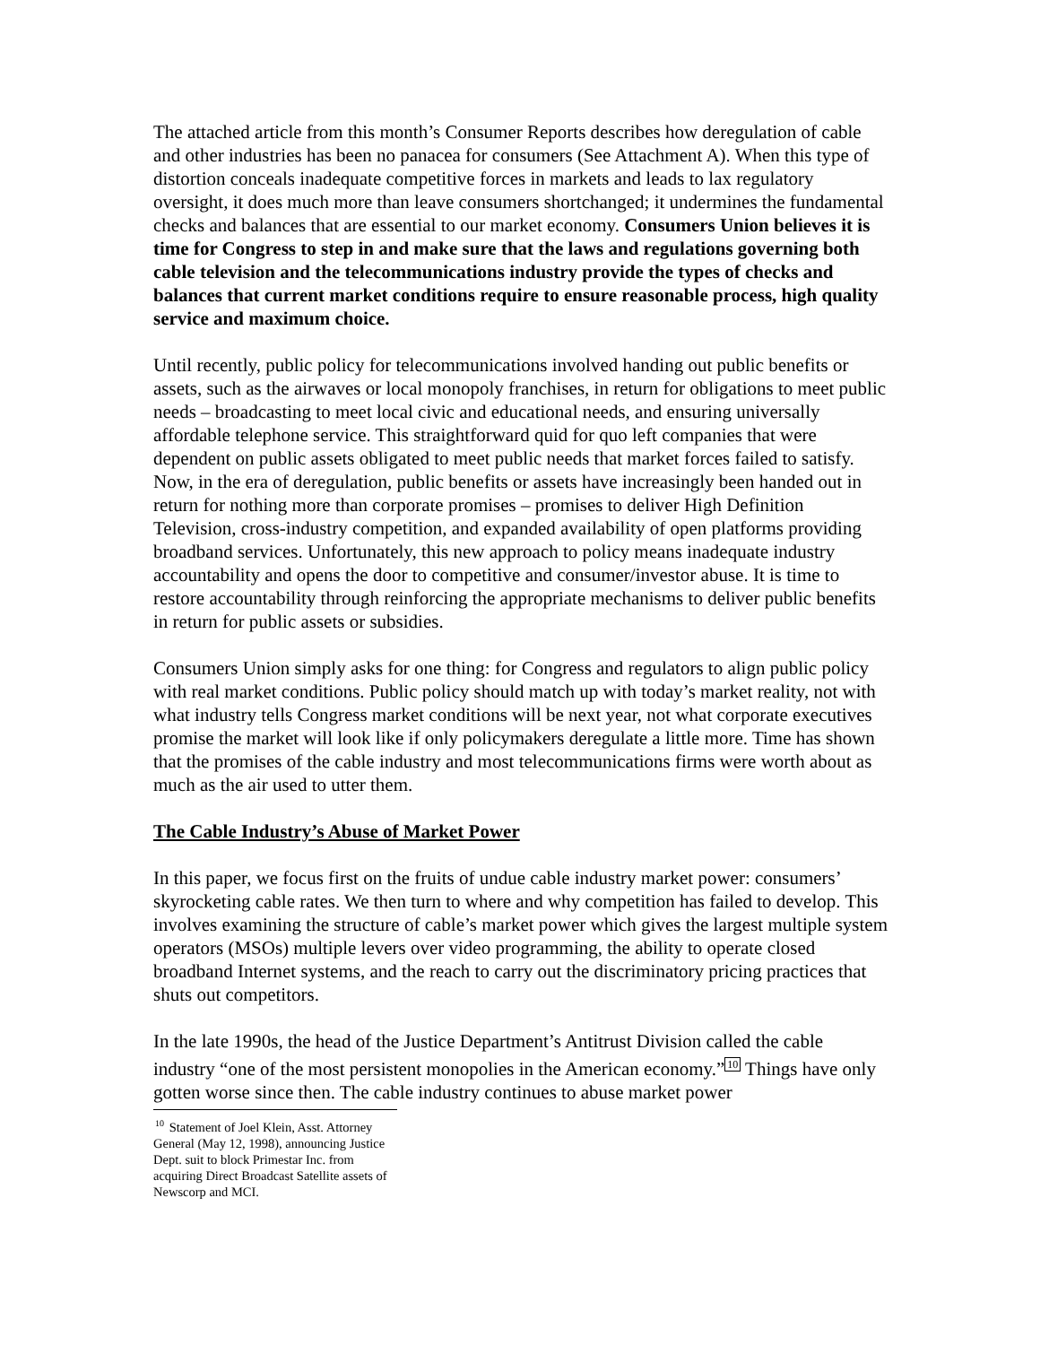The attached article from this month’s Consumer Reports describes how deregulation of cable and other industries has been no panacea for consumers (See Attachment A). When this type of distortion conceals inadequate competitive forces in markets and leads to lax regulatory oversight, it does much more than leave consumers shortchanged; it undermines the fundamental checks and balances that are essential to our market economy. Consumers Union believes it is time for Congress to step in and make sure that the laws and regulations governing both cable television and the telecommunications industry provide the types of checks and balances that current market conditions require to ensure reasonable process, high quality service and maximum choice.
Until recently, public policy for telecommunications involved handing out public benefits or assets, such as the airwaves or local monopoly franchises, in return for obligations to meet public needs – broadcasting to meet local civic and educational needs, and ensuring universally affordable telephone service. This straightforward quid for quo left companies that were dependent on public assets obligated to meet public needs that market forces failed to satisfy. Now, in the era of deregulation, public benefits or assets have increasingly been handed out in return for nothing more than corporate promises – promises to deliver High Definition Television, cross-industry competition, and expanded availability of open platforms providing broadband services. Unfortunately, this new approach to policy means inadequate industry accountability and opens the door to competitive and consumer/investor abuse. It is time to restore accountability through reinforcing the appropriate mechanisms to deliver public benefits in return for public assets or subsidies.
Consumers Union simply asks for one thing: for Congress and regulators to align public policy with real market conditions. Public policy should match up with today’s market reality, not with what industry tells Congress market conditions will be next year, not what corporate executives promise the market will look like if only policymakers deregulate a little more. Time has shown that the promises of the cable industry and most telecommunications firms were worth about as much as the air used to utter them.
The Cable Industry’s Abuse of Market Power
In this paper, we focus first on the fruits of undue cable industry market power: consumers’ skyrocketing cable rates. We then turn to where and why competition has failed to develop. This involves examining the structure of cable’s market power which gives the largest multiple system operators (MSOs) multiple levers over video programming, the ability to operate closed broadband Internet systems, and the reach to carry out the discriminatory pricing practices that shuts out competitors.
In the late 1990s, the head of the Justice Department’s Antitrust Division called the cable industry “one of the most persistent monopolies in the American economy.”<sup>10</sup> Things have only gotten worse since then. The cable industry continues to abuse market power
<sup>10</sup> Statement of Joel Klein, Asst. Attorney General (May 12, 1998), announcing Justice Dept. suit to block Primestar Inc. from acquiring Direct Broadcast Satellite assets of Newscorp and MCI.